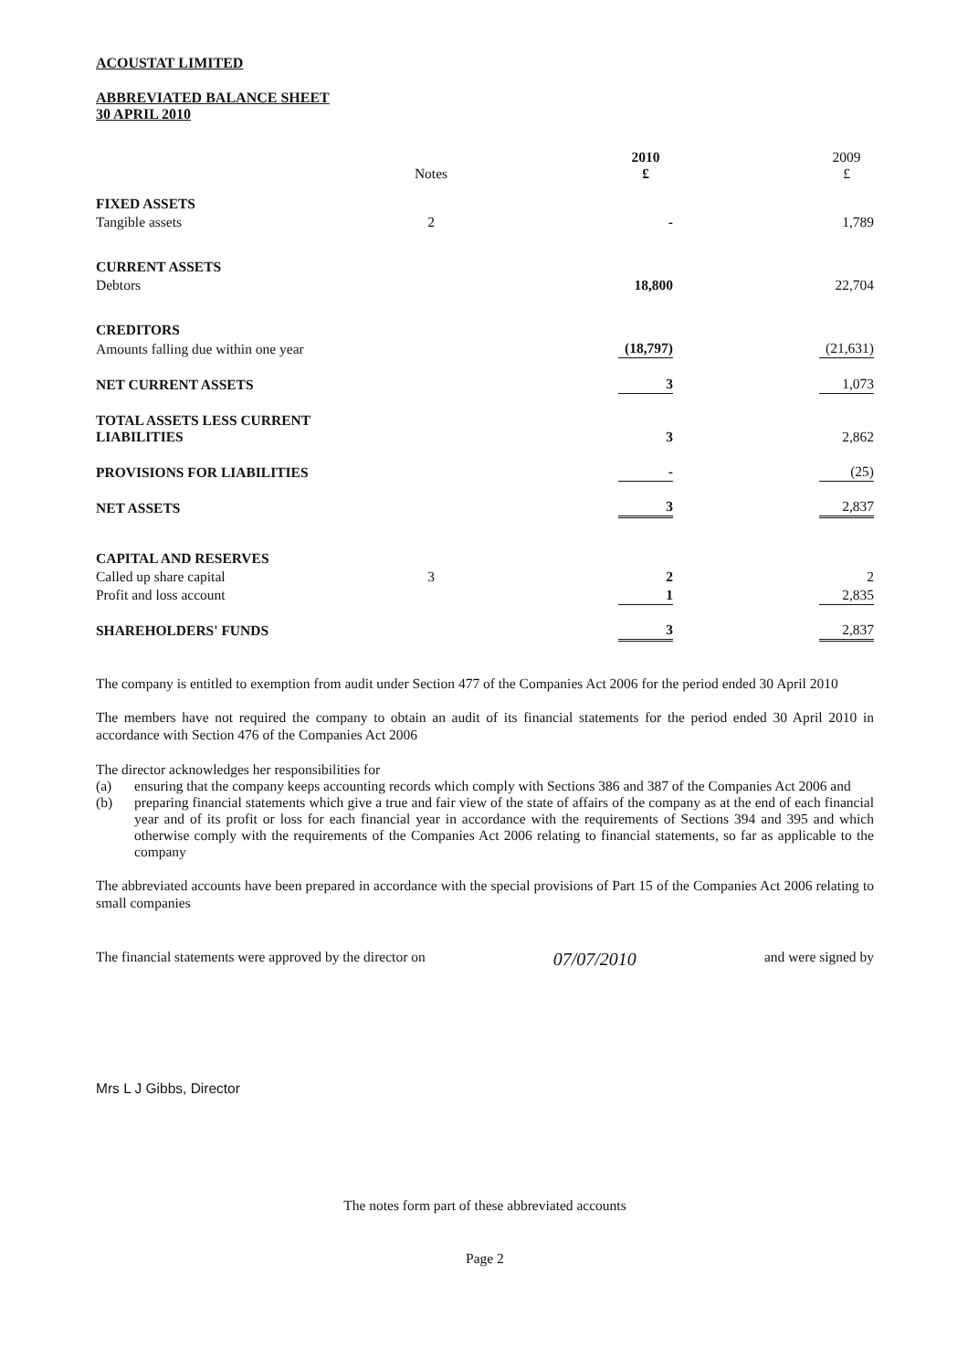ACOUSTAT LIMITED
ABBREVIATED BALANCE SHEET
30 APRIL 2010
| | Notes | | 2010 £ | | 2009 £ |
| --- | --- | --- | --- | --- | --- |
| FIXED ASSETS | | | | | |
| Tangible assets | 2 | | - | | 1,789 |
| CURRENT ASSETS | | | | | |
| Debtors | | | 18,800 | | 22,704 |
| CREDITORS | | | | | |
| Amounts falling due within one year | | | (18,797) | | (21,631) |
| NET CURRENT ASSETS | | | 3 | | 1,073 |
| TOTAL ASSETS LESS CURRENT LIABILITIES | | | 3 | | 2,862 |
| PROVISIONS FOR LIABILITIES | | | - | | (25) |
| NET ASSETS | | | 3 | | 2,837 |
| CAPITAL AND RESERVES | | | | | |
| Called up share capital | 3 | | 2 | | 2 |
| Profit and loss account | | | 1 | | 2,835 |
| SHAREHOLDERS' FUNDS | | | 3 | | 2,837 |
The company is entitled to exemption from audit under Section 477 of the Companies Act 2006 for the period ended 30 April 2010
The members have not required the company to obtain an audit of its financial statements for the period ended 30 April 2010 in accordance with Section 476 of the Companies Act 2006
The director acknowledges her responsibilities for
(a) ensuring that the company keeps accounting records which comply with Sections 386 and 387 of the Companies Act 2006 and
(b) preparing financial statements which give a true and fair view of the state of affairs of the company as at the end of each financial year and of its profit or loss for each financial year in accordance with the requirements of Sections 394 and 395 and which otherwise comply with the requirements of the Companies Act 2006 relating to financial statements, so far as applicable to the company
The abbreviated accounts have been prepared in accordance with the special provisions of Part 15 of the Companies Act 2006 relating to small companies
The financial statements were approved by the director on 07/07/2010 and were signed by
Mrs L J Gibbs, Director
The notes form part of these abbreviated accounts
Page 2